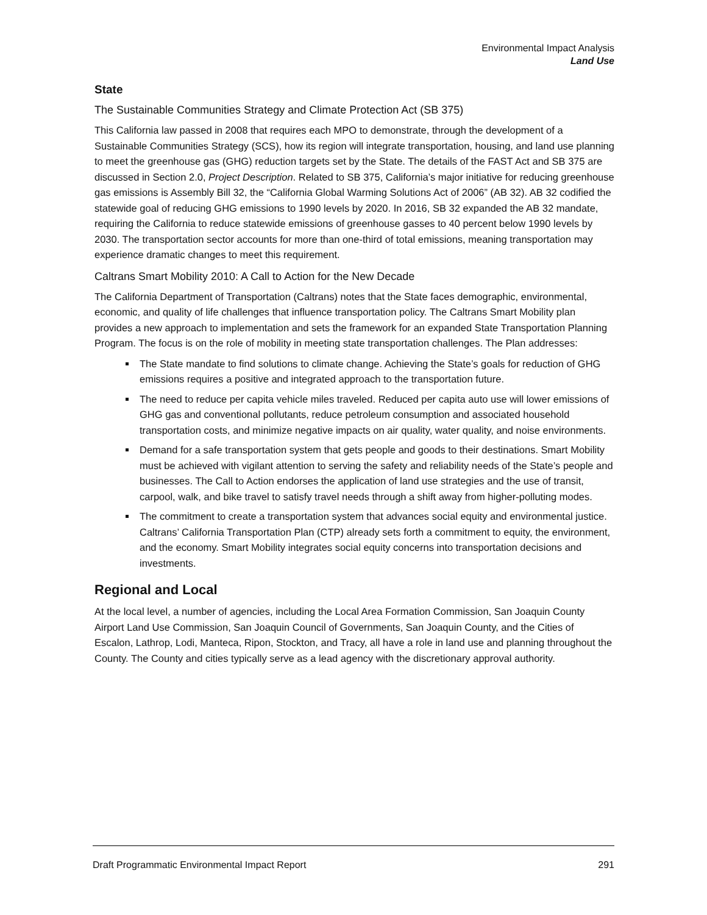Environmental Impact Analysis
Land Use
State
The Sustainable Communities Strategy and Climate Protection Act (SB 375)
This California law passed in 2008 that requires each MPO to demonstrate, through the development of a Sustainable Communities Strategy (SCS), how its region will integrate transportation, housing, and land use planning to meet the greenhouse gas (GHG) reduction targets set by the State. The details of the FAST Act and SB 375 are discussed in Section 2.0, Project Description. Related to SB 375, California’s major initiative for reducing greenhouse gas emissions is Assembly Bill 32, the “California Global Warming Solutions Act of 2006” (AB 32). AB 32 codified the statewide goal of reducing GHG emissions to 1990 levels by 2020. In 2016, SB 32 expanded the AB 32 mandate, requiring the California to reduce statewide emissions of greenhouse gasses to 40 percent below 1990 levels by 2030. The transportation sector accounts for more than one-third of total emissions, meaning transportation may experience dramatic changes to meet this requirement.
Caltrans Smart Mobility 2010: A Call to Action for the New Decade
The California Department of Transportation (Caltrans) notes that the State faces demographic, environmental, economic, and quality of life challenges that influence transportation policy. The Caltrans Smart Mobility plan provides a new approach to implementation and sets the framework for an expanded State Transportation Planning Program. The focus is on the role of mobility in meeting state transportation challenges. The Plan addresses:
The State mandate to find solutions to climate change. Achieving the State’s goals for reduction of GHG emissions requires a positive and integrated approach to the transportation future.
The need to reduce per capita vehicle miles traveled. Reduced per capita auto use will lower emissions of GHG gas and conventional pollutants, reduce petroleum consumption and associated household transportation costs, and minimize negative impacts on air quality, water quality, and noise environments.
Demand for a safe transportation system that gets people and goods to their destinations. Smart Mobility must be achieved with vigilant attention to serving the safety and reliability needs of the State’s people and businesses. The Call to Action endorses the application of land use strategies and the use of transit, carpool, walk, and bike travel to satisfy travel needs through a shift away from higher-polluting modes.
The commitment to create a transportation system that advances social equity and environmental justice. Caltrans’ California Transportation Plan (CTP) already sets forth a commitment to equity, the environment, and the economy. Smart Mobility integrates social equity concerns into transportation decisions and investments.
Regional and Local
At the local level, a number of agencies, including the Local Area Formation Commission, San Joaquin County Airport Land Use Commission, San Joaquin Council of Governments, San Joaquin County, and the Cities of Escalon, Lathrop, Lodi, Manteca, Ripon, Stockton, and Tracy, all have a role in land use and planning throughout the County. The County and cities typically serve as a lead agency with the discretionary approval authority.
Draft Programmatic Environmental Impact Report 291